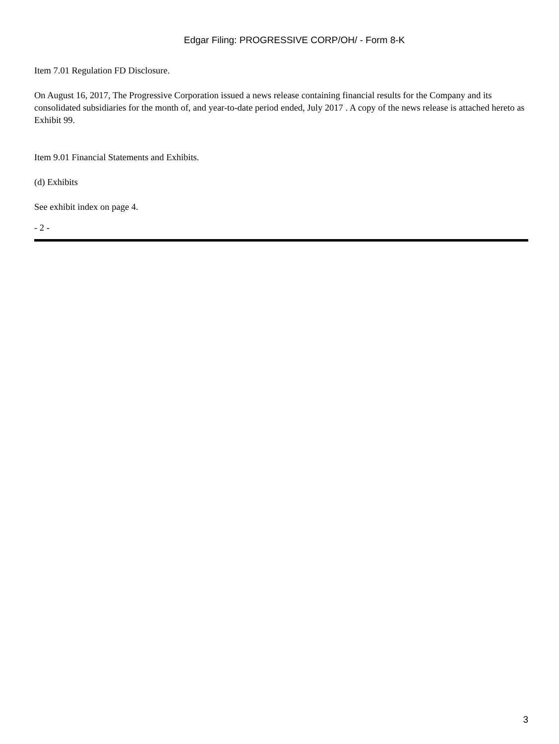Edgar Filing: PROGRESSIVE CORP/OH/ - Form 8-K
Item 7.01 Regulation FD Disclosure.
On August 16, 2017, The Progressive Corporation issued a news release containing financial results for the Company and its consolidated subsidiaries for the month of, and year-to-date period ended, July 2017 . A copy of the news release is attached hereto as Exhibit 99.
Item 9.01 Financial Statements and Exhibits.
(d) Exhibits
See exhibit index on page 4.
- 2 -
3